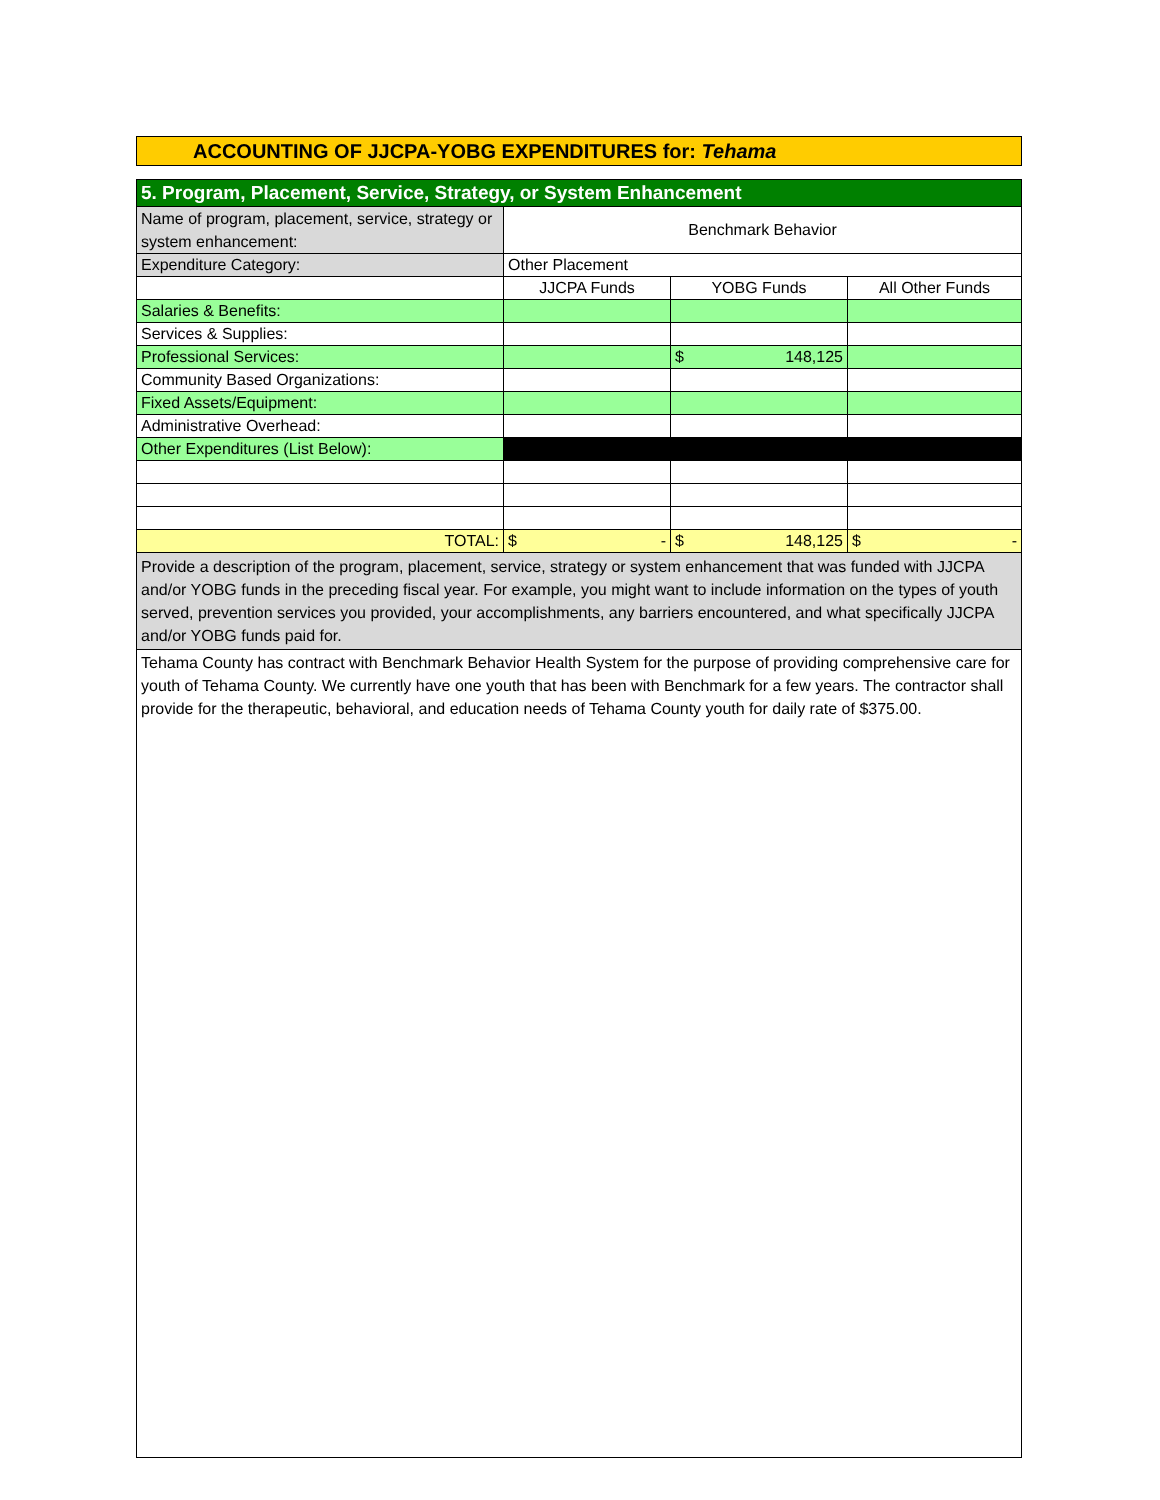ACCOUNTING OF JJCPA-YOBG EXPENDITURES for: Tehama
| 5. Program, Placement, Service, Strategy, or System Enhancement | | | |
| --- | --- | --- | --- |
| Name of program, placement, service, strategy or system enhancement: | Benchmark Behavior | | |
| Expenditure Category: | Other Placement | | |
| | JJCPA Funds | YOBG Funds | All Other Funds |
| Salaries & Benefits: | | | |
| Services & Supplies: | | | |
| Professional Services: | | $ 148,125 | |
| Community Based Organizations: | | | |
| Fixed Assets/Equipment: | | | |
| Administrative Overhead: | | | |
| Other Expenditures (List Below): | | | |
| TOTAL: | $ - | $ 148,125 | $ - |
| Provide a description of the program, placement, service, strategy or system enhancement that was funded with JJCPA and/or YOBG funds in the preceding fiscal year. For example, you might want to include information on the types of youth served, prevention services you provided, your accomplishments, any barriers encountered, and what specifically JJCPA and/or YOBG funds paid for. | | | |
| Tehama County has contract with Benchmark Behavior Health System for the purpose of providing comprehensive care for youth of Tehama County. We currently have one youth that has been with Benchmark for a few years. The contractor shall provide for the therapeutic, behavioral, and education needs of Tehama County youth for daily rate of $375.00. | | | |